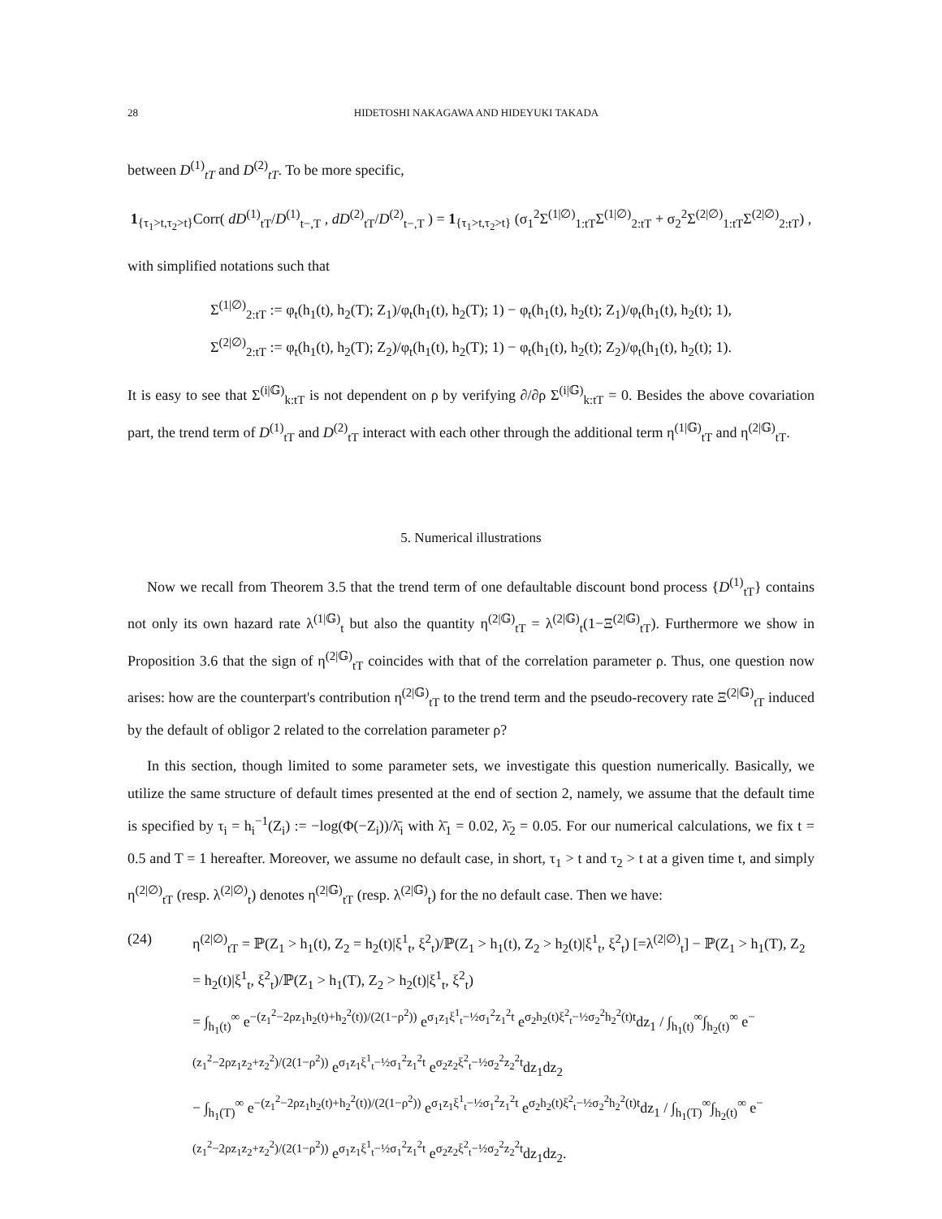28 HIDETOSHI NAKAGAWA AND HIDEYUKI TAKADA
between D<sup>(1)</sup><sub>tT</sub> and D<sup>(2)</sup><sub>tT</sub>. To be more specific,
1<sub>{τ<sub>1</sub>>t,τ<sub>2</sub>>t}</sub>Corr( dD<sup>(1)</sup><sub>tT</sub>/D<sup>(1)</sup><sub>t−,T</sub> , dD<sup>(2)</sup><sub>tT</sub>/D<sup>(2)</sup><sub>t−,T</sub> ) = 1<sub>{τ<sub>1</sub>>t,τ<sub>2</sub>>t}</sub> (σ<sub>1</sub><sup>2</sup>Σ<sup>(1|∅)</sup><sub>1:tT</sub>Σ<sup>(1|∅)</sup><sub>2:tT</sub> + σ<sub>2</sub><sup>2</sup>Σ<sup>(2|∅)</sup><sub>1:tT</sub>Σ<sup>(2|∅)</sup><sub>2:tT</sub>) ,
with simplified notations such that
Σ<sup>(1|∅)</sup><sub>2:tT</sub> := φ<sub>t</sub>(h<sub>1</sub>(t), h<sub>2</sub>(T); Z<sub>1</sub>)/φ<sub>t</sub>(h<sub>1</sub>(t), h<sub>2</sub>(T); 1) − φ<sub>t</sub>(h<sub>1</sub>(t), h<sub>2</sub>(t); Z<sub>1</sub>)/φ<sub>t</sub>(h<sub>1</sub>(t), h<sub>2</sub>(t); 1),
Σ<sup>(2|∅)</sup><sub>2:tT</sub> := φ<sub>t</sub>(h<sub>1</sub>(t), h<sub>2</sub>(T); Z<sub>2</sub>)/φ<sub>t</sub>(h<sub>1</sub>(t), h<sub>2</sub>(T); 1) − φ<sub>t</sub>(h<sub>1</sub>(t), h<sub>2</sub>(t); Z<sub>2</sub>)/φ<sub>t</sub>(h<sub>1</sub>(t), h<sub>2</sub>(t); 1).
It is easy to see that Σ<sup>(i|𝔾)</sup><sub>k:tT</sub> is not dependent on ρ by verifying ∂/∂ρ Σ<sup>(i|𝔾)</sup><sub>k:tT</sub> = 0. Besides the above covariation part, the trend term of D<sup>(1)</sup><sub>tT</sub> and D<sup>(2)</sup><sub>tT</sub> interact with each other through the additional term η<sup>(1|𝔾)</sup><sub>tT</sub> and η<sup>(2|𝔾)</sup><sub>tT</sub>.
5. Numerical illustrations
Now we recall from Theorem 3.5 that the trend term of one defaultable discount bond process {D<sup>(1)</sup><sub>tT</sub>} contains not only its own hazard rate λ<sup>(1|𝔾)</sup><sub>t</sub> but also the quantity η<sup>(2|𝔾)</sup><sub>tT</sub> = λ<sup>(2|𝔾)</sup><sub>t</sub>(1−Ξ<sup>(2|𝔾)</sup><sub>tT</sub>). Furthermore we show in Proposition 3.6 that the sign of η<sup>(2|𝔾)</sup><sub>tT</sub> coincides with that of the correlation parameter ρ. Thus, one question now arises: how are the counterpart's contribution η<sup>(2|𝔾)</sup><sub>tT</sub> to the trend term and the pseudo-recovery rate Ξ<sup>(2|𝔾)</sup><sub>tT</sub> induced by the default of obligor 2 related to the correlation parameter ρ?
In this section, though limited to some parameter sets, we investigate this question numerically. Basically, we utilize the same structure of default times presented at the end of section 2, namely, we assume that the default time is specified by τ<sub>i</sub> = h<sub>i</sub><sup>−1</sup>(Z<sub>i</sub>) := −log(Φ(−Z<sub>i</sub>))/λ̄<sub>i</sub> with λ̄<sub>1</sub> = 0.02, λ̄<sub>2</sub> = 0.05. For our numerical calculations, we fix t = 0.5 and T = 1 hereafter. Moreover, we assume no default case, in short, τ<sub>1</sub> > t and τ<sub>2</sub> > t at a given time t, and simply η<sup>(2|∅)</sup><sub>tT</sub> (resp. λ<sup>(2|∅)</sup><sub>t</sub>) denotes η<sup>(2|𝔾)</sup><sub>tT</sub> (resp. λ<sup>(2|𝔾)</sup><sub>t</sub>) for the no default case. Then we have:
(24) η<sup>(2|∅)</sup><sub>tT</sub> = ℙ(Z<sub>1</sub> > h<sub>1</sub>(t), Z<sub>2</sub> = h<sub>2</sub>(t)|ξ<sup>1</sup><sub>t</sub>, ξ<sup>2</sup><sub>t</sub>)/ℙ(Z<sub>1</sub> > h<sub>1</sub>(t), Z<sub>2</sub> > h<sub>2</sub>(t)|ξ<sup>1</sup><sub>t</sub>, ξ<sup>2</sup><sub>t</sub>) [=λ<sup>(2|∅)</sup><sub>t</sub>] − ℙ(Z<sub>1</sub> > h<sub>1</sub>(T), Z<sub>2</sub> = h<sub>2</sub>(t)|ξ<sup>1</sup><sub>t</sub>, ξ<sup>2</sup><sub>t</sub>)/ℙ(Z<sub>1</sub> > h<sub>1</sub>(T), Z<sub>2</sub> > h<sub>2</sub>(t)|ξ<sup>1</sup><sub>t</sub>, ξ<sup>2</sup><sub>t</sub>)
= ∫<sub>h<sub>1</sub>(t)</sub><sup>∞</sup> e<sup>−(z<sub>1</sub><sup>2</sup>−2ρz<sub>1</sub>h<sub>2</sub>(t)+h<sub>2</sub><sup>2</sup>(t))/(2(1−ρ<sup>2</sup>))</sup> e<sup>σ<sub>1</sub>z<sub>1</sub>ξ<sup>1</sup><sub>t</sub>−½σ<sub>1</sub><sup>2</sup>z<sub>1</sub><sup>2</sup>t</sup> e<sup>σ<sub>2</sub>h<sub>2</sub>(t)ξ<sup>2</sup><sub>t</sub>−½σ<sub>2</sub><sup>2</sup>h<sub>2</sub><sup>2</sup>(t)t</sup>dz<sub>1</sub> / ∫<sub>h<sub>1</sub>(t)</sub><sup>∞</sup>∫<sub>h<sub>2</sub>(t)</sub><sup>∞</sup> e<sup>−(z<sub>1</sub><sup>2</sup>−2ρz<sub>1</sub>z<sub>2</sub>+z<sub>2</sub><sup>2</sup>)/(2(1−ρ<sup>2</sup>))</sup> e<sup>σ<sub>1</sub>z<sub>1</sub>ξ<sup>1</sup><sub>t</sub>−½σ<sub>1</sub><sup>2</sup>z<sub>1</sub><sup>2</sup>t</sup> e<sup>σ<sub>2</sub>z<sub>2</sub>ξ<sup>2</sup><sub>t</sub>−½σ<sub>2</sub><sup>2</sup>z<sub>2</sub><sup>2</sup>t</sup>dz<sub>1</sub>dz<sub>2</sub>
− ∫<sub>h<sub>1</sub>(T)</sub><sup>∞</sup> e<sup>−(z<sub>1</sub><sup>2</sup>−2ρz<sub>1</sub>h<sub>2</sub>(t)+h<sub>2</sub><sup>2</sup>(t))/(2(1−ρ<sup>2</sup>))</sup> e<sup>σ<sub>1</sub>z<sub>1</sub>ξ<sup>1</sup><sub>t</sub>−½σ<sub>1</sub><sup>2</sup>z<sub>1</sub><sup>2</sup>t</sup> e<sup>σ<sub>2</sub>h<sub>2</sub>(t)ξ<sup>2</sup><sub>t</sub>−½σ<sub>2</sub><sup>2</sup>h<sub>2</sub><sup>2</sup>(t)t</sup>dz<sub>1</sub> / ∫<sub>h<sub>1</sub>(T)</sub><sup>∞</sup>∫<sub>h<sub>2</sub>(t)</sub><sup>∞</sup> e<sup>−(z<sub>1</sub><sup>2</sup>−2ρz<sub>1</sub>z<sub>2</sub>+z<sub>2</sub><sup>2</sup>)/(2(1−ρ<sup>2</sup>))</sup> e<sup>σ<sub>1</sub>z<sub>1</sub>ξ<sup>1</sup><sub>t</sub>−½σ<sub>1</sub><sup>2</sup>z<sub>1</sub><sup>2</sup>t</sup> e<sup>σ<sub>2</sub>z<sub>2</sub>ξ<sup>2</sup><sub>t</sub>−½σ<sub>2</sub><sup>2</sup>z<sub>2</sub><sup>2</sup>t</sup>dz<sub>1</sub>dz<sub>2</sub>.